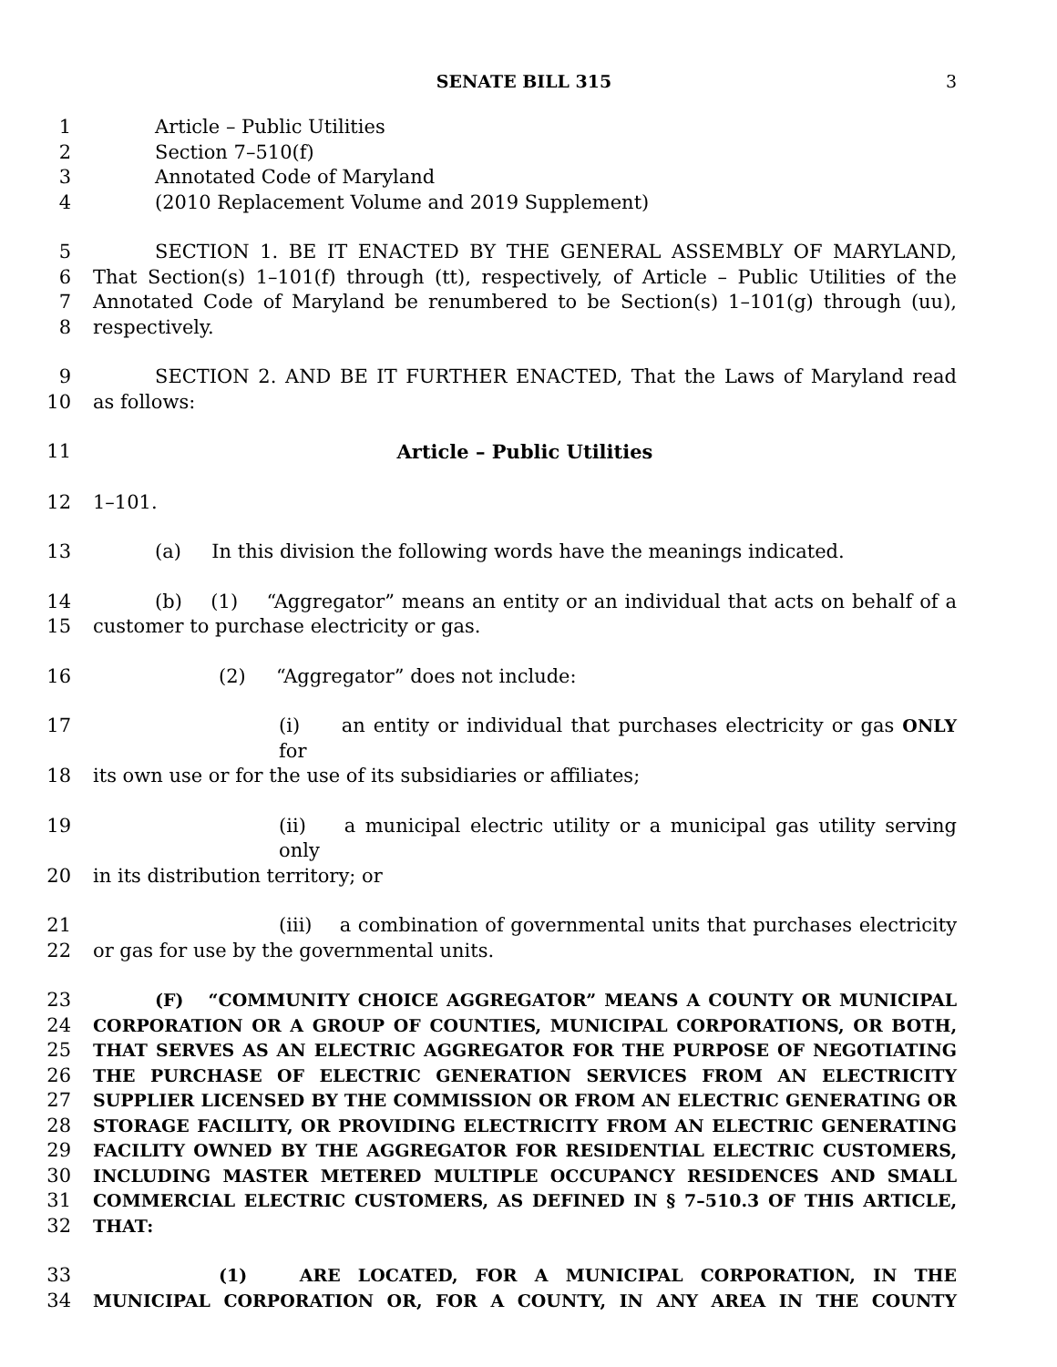SENATE BILL 315 3
1 Article – Public Utilities
2 Section 7–510(f)
3 Annotated Code of Maryland
4 (2010 Replacement Volume and 2019 Supplement)
5 SECTION 1. BE IT ENACTED BY THE GENERAL ASSEMBLY OF MARYLAND,
6 That Section(s) 1–101(f) through (tt), respectively, of Article – Public Utilities of the
7 Annotated Code of Maryland be renumbered to be Section(s) 1–101(g) through (uu),
8 respectively.
9 SECTION 2. AND BE IT FURTHER ENACTED, That the Laws of Maryland read
10 as follows:
11 Article – Public Utilities
12 1–101.
13 (a) In this division the following words have the meanings indicated.
14 (b) (1) “Aggregator” means an entity or an individual that acts on behalf of a
15 customer to purchase electricity or gas.
16 (2) “Aggregator” does not include:
17 (i) an entity or individual that purchases electricity or gas ONLY for
18 its own use or for the use of its subsidiaries or affiliates;
19 (ii) a municipal electric utility or a municipal gas utility serving only
20 in its distribution territory; or
21 (iii) a combination of governmental units that purchases electricity
22 or gas for use by the governmental units.
23 (F) “COMMUNITY CHOICE AGGREGATOR” MEANS A COUNTY OR MUNICIPAL
24 CORPORATION OR A GROUP OF COUNTIES, MUNICIPAL CORPORATIONS, OR BOTH,
25 THAT SERVES AS AN ELECTRIC AGGREGATOR FOR THE PURPOSE OF NEGOTIATING
26 THE PURCHASE OF ELECTRIC GENERATION SERVICES FROM AN ELECTRICITY
27 SUPPLIER LICENSED BY THE COMMISSION OR FROM AN ELECTRIC GENERATING OR
28 STORAGE FACILITY, OR PROVIDING ELECTRICITY FROM AN ELECTRIC GENERATING
29 FACILITY OWNED BY THE AGGREGATOR FOR RESIDENTIAL ELECTRIC CUSTOMERS,
30 INCLUDING MASTER METERED MULTIPLE OCCUPANCY RESIDENCES AND SMALL
31 COMMERCIAL ELECTRIC CUSTOMERS, AS DEFINED IN § 7–510.3 OF THIS ARTICLE,
32 THAT:
33 (1) ARE LOCATED, FOR A MUNICIPAL CORPORATION, IN THE
34 MUNICIPAL CORPORATION OR, FOR A COUNTY, IN ANY AREA IN THE COUNTY